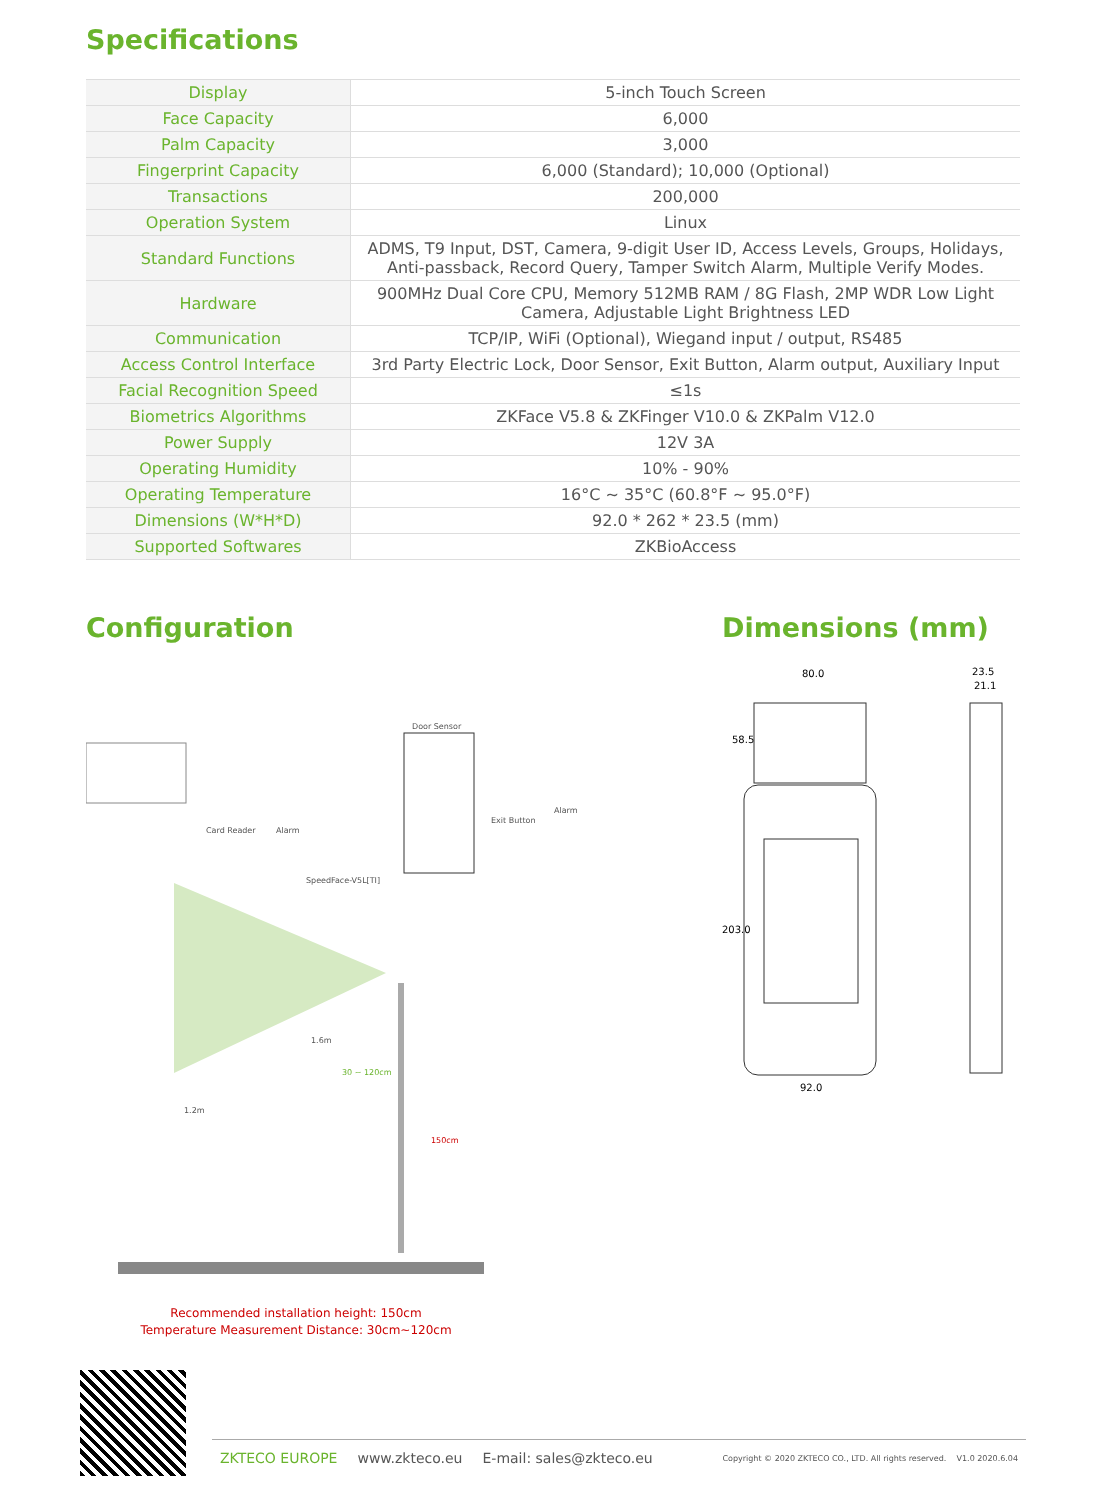Specifications
| Display | 5-inch Touch Screen |
| Face Capacity | 6,000 |
| Palm Capacity | 3,000 |
| Fingerprint Capacity | 6,000 (Standard); 10,000 (Optional) |
| Transactions | 200,000 |
| Operation System | Linux |
| Standard Functions | ADMS, T9 Input, DST, Camera, 9-digit User ID, Access Levels, Groups, Holidays, Anti-passback, Record Query, Tamper Switch Alarm, Multiple Verify Modes. |
| Hardware | 900MHz Dual Core CPU, Memory 512MB RAM / 8G Flash, 2MP WDR Low Light Camera, Adjustable Light Brightness LED |
| Communication | TCP/IP, WiFi (Optional), Wiegand input / output, RS485 |
| Access Control Interface | 3rd Party Electric Lock, Door Sensor, Exit Button, Alarm output, Auxiliary Input |
| Facial Recognition Speed | ≤1s |
| Biometrics Algorithms | ZKFace V5.8 & ZKFinger V10.0 & ZKPalm V12.0 |
| Power Supply | 12V 3A |
| Operating Humidity | 10% - 90% |
| Operating Temperature | 16°C ~ 35°C (60.8°F ~ 95.0°F) |
| Dimensions (W*H*D) | 92.0 * 262 * 23.5 (mm) |
| Supported Softwares | ZKBioAccess |
Configuration
Card Reader
Alarm
SpeedFace-V5L[TI]
Door Sensor
Exit Button
Alarm
1.6m
1.2m
30 ~ 120cm
150cm
Recommended installation height: 150cm
Temperature Measurement Distance: 30cm~120cm
Dimensions (mm)
80.0
23.5
21.1
58.5
203.0
92.0
ZKTECO EUROPE www.zkteco.eu E-mail: sales@zkteco.eu Copyright © 2020 ZKTECO CO., LTD. All rights reserved. V1.0 2020.6.04